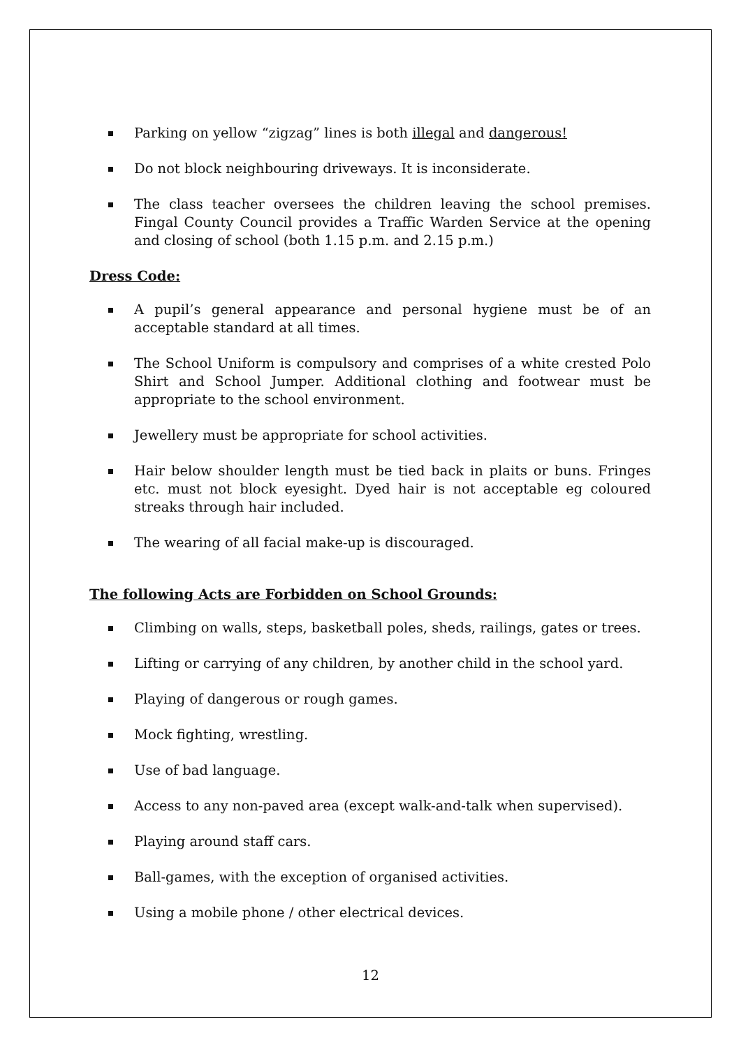Parking on yellow “zigzag” lines is both illegal and dangerous!
Do not block neighbouring driveways. It is inconsiderate.
The class teacher oversees the children leaving the school premises. Fingal County Council provides a Traffic Warden Service at the opening and closing of school (both 1.15 p.m. and 2.15 p.m.)
Dress Code:
A pupil’s general appearance and personal hygiene must be of an acceptable standard at all times.
The School Uniform is compulsory and comprises of a white crested Polo Shirt and School Jumper. Additional clothing and footwear must be appropriate to the school environment.
Jewellery must be appropriate for school activities.
Hair below shoulder length must be tied back in plaits or buns. Fringes etc. must not block eyesight. Dyed hair is not acceptable eg coloured streaks through hair included.
The wearing of all facial make-up is discouraged.
The following Acts are Forbidden on School Grounds:
Climbing on walls, steps, basketball poles, sheds, railings, gates or trees.
Lifting or carrying of any children, by another child in the school yard.
Playing of dangerous or rough games.
Mock fighting, wrestling.
Use of bad language.
Access to any non-paved area (except walk-and-talk when supervised).
Playing around staff cars.
Ball-games, with the exception of organised activities.
Using a mobile phone / other electrical devices.
12